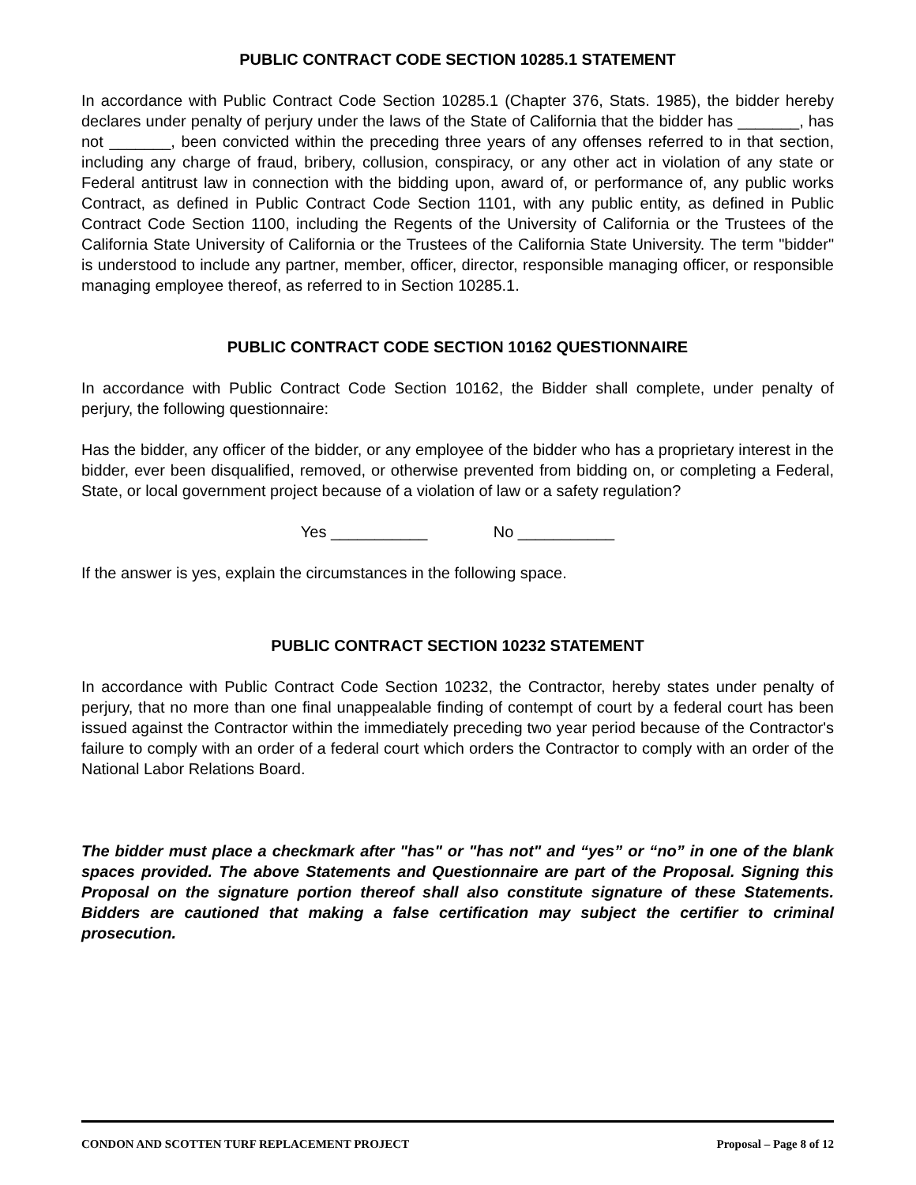PUBLIC CONTRACT CODE SECTION 10285.1 STATEMENT
In accordance with Public Contract Code Section 10285.1 (Chapter 376, Stats. 1985), the bidder hereby declares under penalty of perjury under the laws of the State of California that the bidder has _______, has not _______, been convicted within the preceding three years of any offenses referred to in that section, including any charge of fraud, bribery, collusion, conspiracy, or any other act in violation of any state or Federal antitrust law in connection with the bidding upon, award of, or performance of, any public works Contract, as defined in Public Contract Code Section 1101, with any public entity, as defined in Public Contract Code Section 1100, including the Regents of the University of California or the Trustees of the California State University of California or the Trustees of the California State University. The term "bidder" is understood to include any partner, member, officer, director, responsible managing officer, or responsible managing employee thereof, as referred to in Section 10285.1.
PUBLIC CONTRACT CODE SECTION 10162 QUESTIONNAIRE
In accordance with Public Contract Code Section 10162, the Bidder shall complete, under penalty of perjury, the following questionnaire:
Has the bidder, any officer of the bidder, or any employee of the bidder who has a proprietary interest in the bidder, ever been disqualified, removed, or otherwise prevented from bidding on, or completing a Federal, State, or local government project because of a violation of law or a safety regulation?
Yes ___________ No ___________
If the answer is yes, explain the circumstances in the following space.
PUBLIC CONTRACT SECTION 10232 STATEMENT
In accordance with Public Contract Code Section 10232, the Contractor, hereby states under penalty of perjury, that no more than one final unappealable finding of contempt of court by a federal court has been issued against the Contractor within the immediately preceding two year period because of the Contractor's failure to comply with an order of a federal court which orders the Contractor to comply with an order of the National Labor Relations Board.
The bidder must place a checkmark after "has" or "has not" and “yes” or “no” in one of the blank spaces provided. The above Statements and Questionnaire are part of the Proposal. Signing this Proposal on the signature portion thereof shall also constitute signature of these Statements. Bidders are cautioned that making a false certification may subject the certifier to criminal prosecution.
CONDON AND SCOTTEN TURF REPLACEMENT PROJECT Proposal – Page 8 of 12